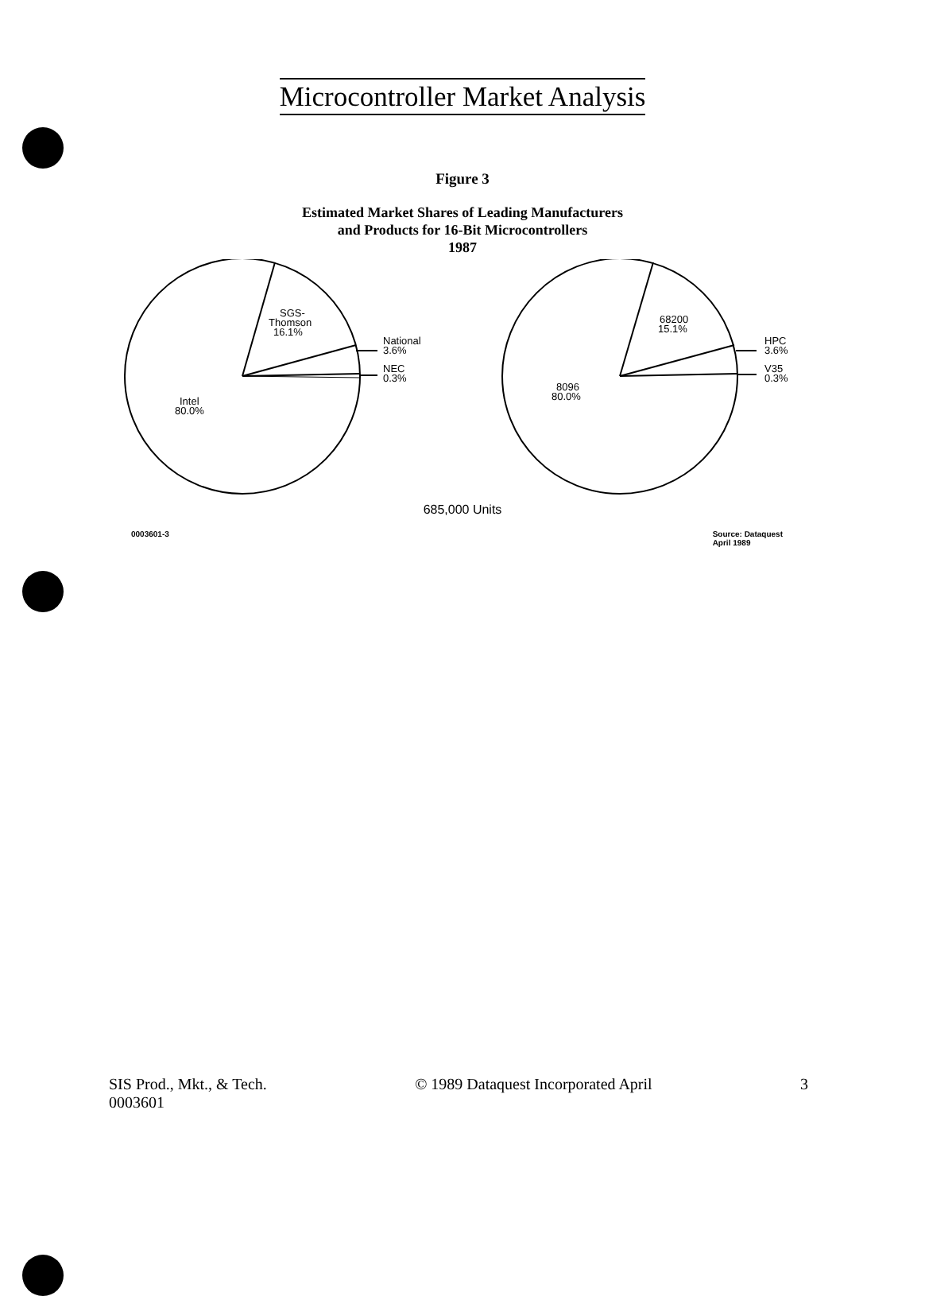Microcontroller Market Analysis
Figure 3
Estimated Market Shares of Leading Manufacturers
and Products for 16-Bit Microcontrollers
1987
SGS-
Thomson
16.1%
National
3.6%
NEC
0.3%
Intel
80.0%
68200
15.1%
HPC
3.6%
V35
0.3%
8096
80.0%
685,000 Units
0003601-3 Source: Dataquest
April 1989
SIS Prod., Mkt., & Tech.
0003601 © 1989 Dataquest Incorporated April 3